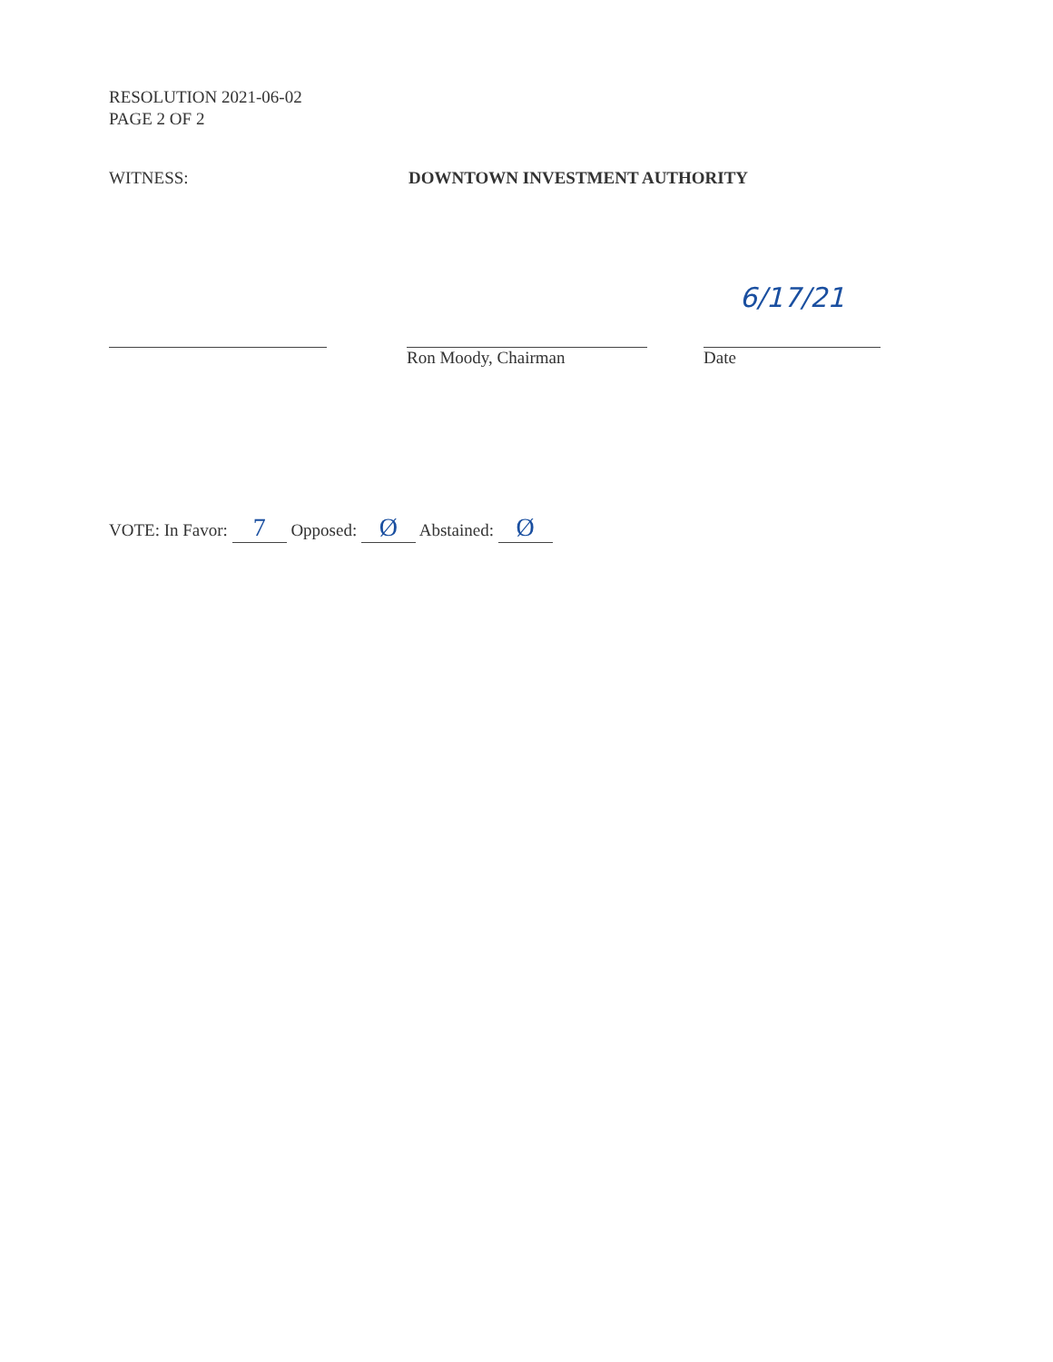RESOLUTION 2021-06-02
PAGE 2 OF 2
WITNESS: DOWNTOWN INVESTMENT AUTHORITY
Ron Moody, Chairman
6/17/21
Date
VOTE: In Favor: 7 Opposed: Ø Abstained: Ø